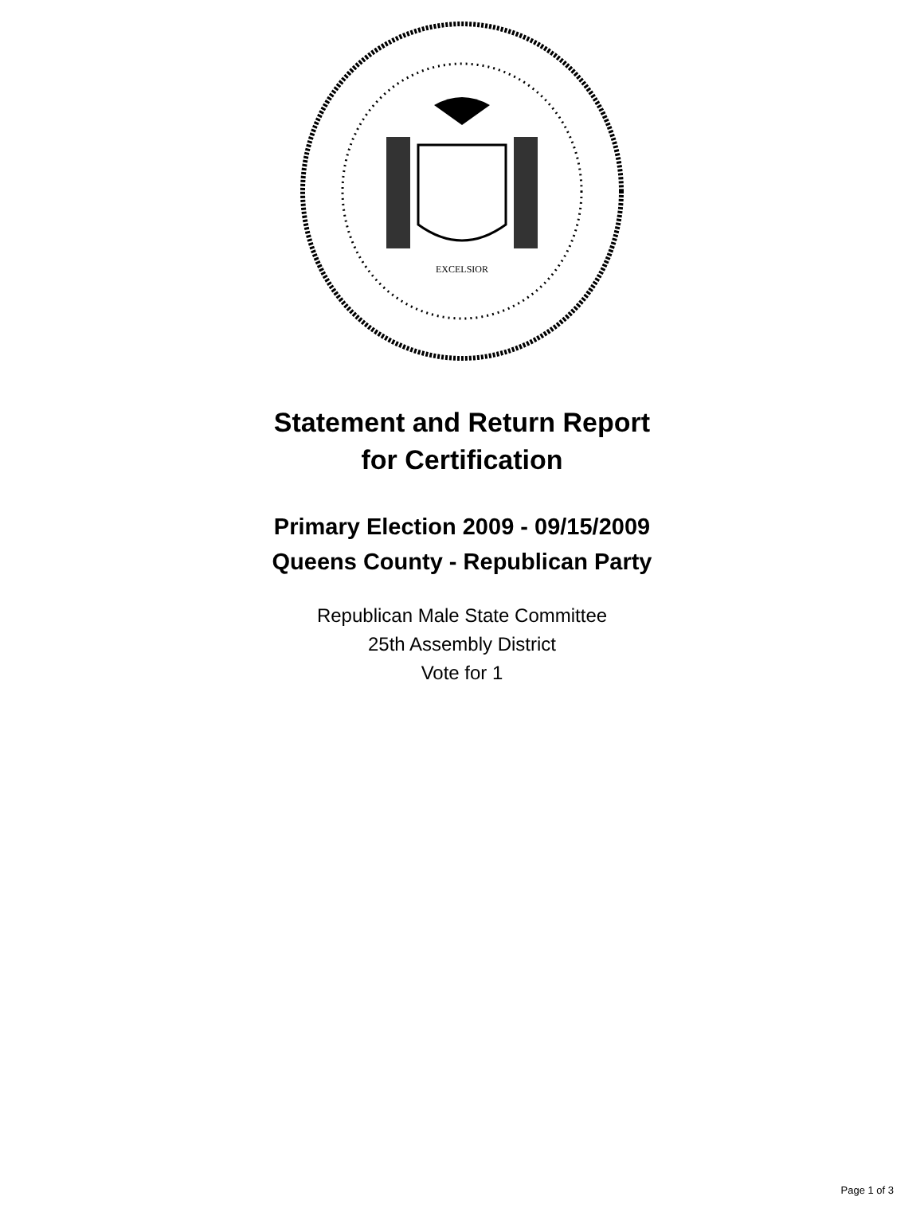EXCELSIOR
Statement and Return Report
for Certification
Primary Election 2009 - 09/15/2009
Queens County - Republican Party
Republican Male State Committee
25th Assembly District
Vote for 1
Page 1 of 3